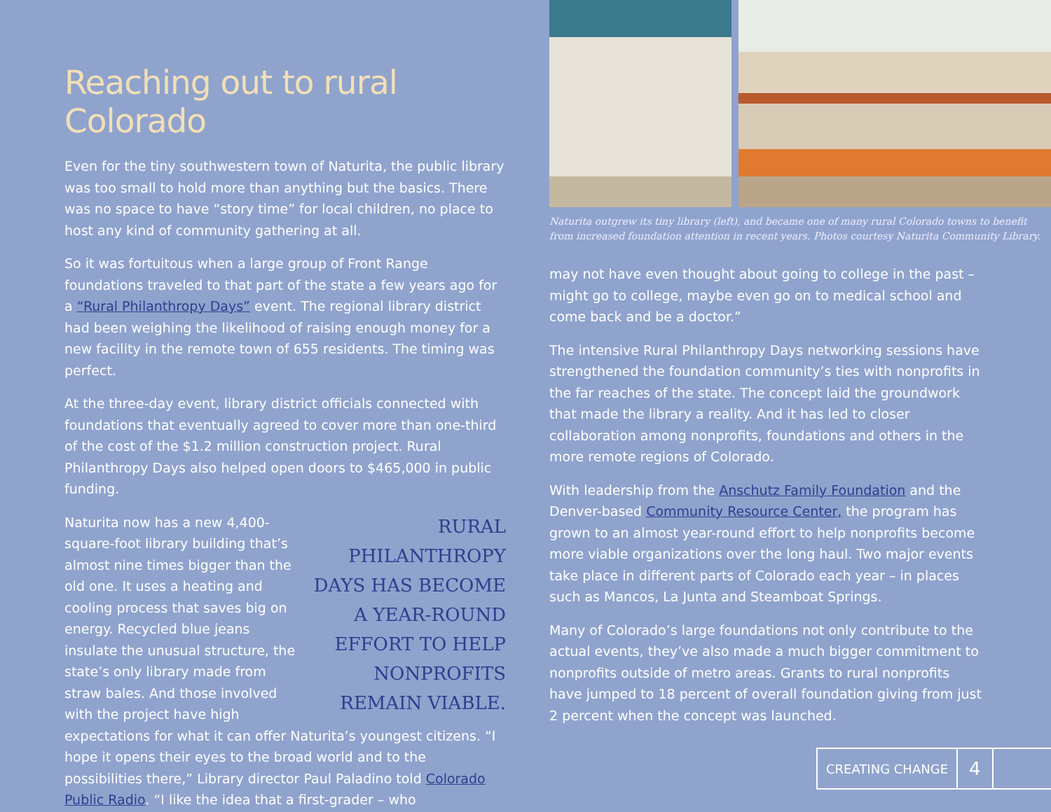Reaching out to rural Colorado
Even for the tiny southwestern town of Naturita, the public library was too small to hold more than anything but the basics. There was no space to have “story time” for local children, no place to host any kind of community gathering at all.
So it was fortuitous when a large group of Front Range foundations traveled to that part of the state a few years ago for a “Rural Philanthropy Days” event. The regional library district had been weighing the likelihood of raising enough money for a new facility in the remote town of 655 residents. The timing was perfect.
At the three-day event, library district officials connected with foundations that eventually agreed to cover more than one-third of the cost of the $1.2 million construction project. Rural Philanthropy Days also helped open doors to $465,000 in public funding.
RURAL PHILANTHROPY DAYS HAS BECOME A YEAR-ROUND EFFORT TO HELP NONPROFITS REMAIN VIABLE.
Naturita now has a new 4,400-square-foot library building that’s almost nine times bigger than the old one. It uses a heating and cooling process that saves big on energy. Recycled blue jeans insulate the unusual structure, the state’s only library made from straw bales. And those involved with the project have high expectations for what it can offer Naturita’s youngest citizens. “I hope it opens their eyes to the broad world and to the possibilities there,” Library director Paul Paladino told Colorado Public Radio. “I like the idea that a first-grader – who
Naturita outgrew its tiny library (left), and became one of many rural Colorado towns to benefit from increased foundation attention in recent years. Photos courtesy Naturita Community Library.
may not have even thought about going to college in the past – might go to college, maybe even go on to medical school and come back and be a doctor.”
The intensive Rural Philanthropy Days networking sessions have strengthened the foundation community’s ties with nonprofits in the far reaches of the state. The concept laid the groundwork that made the library a reality. And it has led to closer collaboration among nonprofits, foundations and others in the more remote regions of Colorado.
With leadership from the Anschutz Family Foundation and the Denver-based Community Resource Center, the program has grown to an almost year-round effort to help nonprofits become more viable organizations over the long haul. Two major events take place in different parts of Colorado each year – in places such as Mancos, La Junta and Steamboat Springs.
Many of Colorado’s large foundations not only contribute to the actual events, they’ve also made a much bigger commitment to nonprofits outside of metro areas. Grants to rural nonprofits have jumped to 18 percent of overall foundation giving from just 2 percent when the concept was launched.
CREATING CHANGE
4